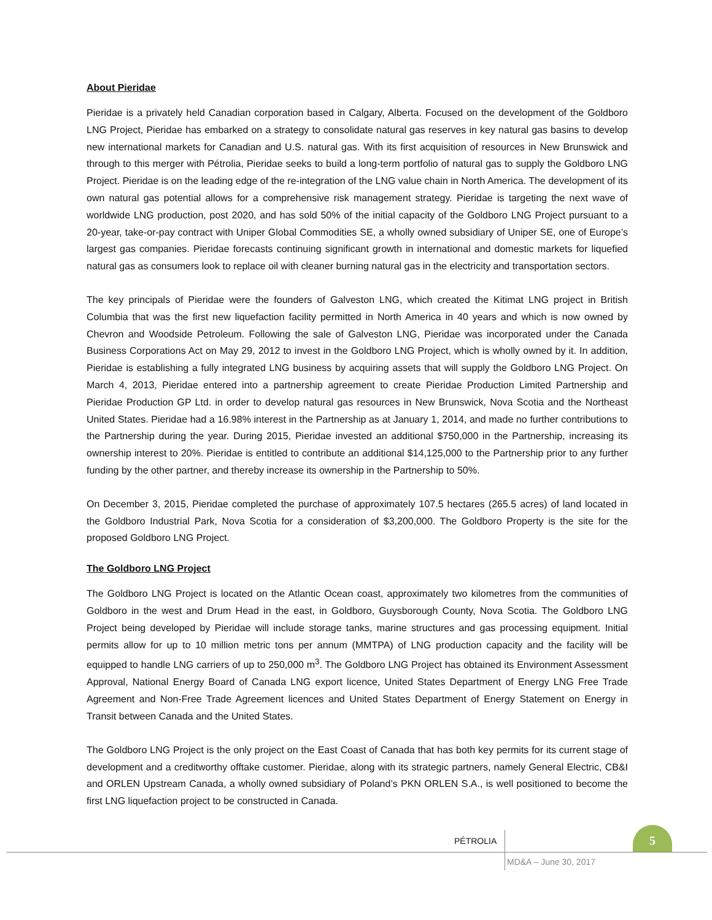About Pieridae
Pieridae is a privately held Canadian corporation based in Calgary, Alberta. Focused on the development of the Goldboro LNG Project, Pieridae has embarked on a strategy to consolidate natural gas reserves in key natural gas basins to develop new international markets for Canadian and U.S. natural gas. With its first acquisition of resources in New Brunswick and through to this merger with Pétrolia, Pieridae seeks to build a long-term portfolio of natural gas to supply the Goldboro LNG Project. Pieridae is on the leading edge of the re-integration of the LNG value chain in North America. The development of its own natural gas potential allows for a comprehensive risk management strategy. Pieridae is targeting the next wave of worldwide LNG production, post 2020, and has sold 50% of the initial capacity of the Goldboro LNG Project pursuant to a 20-year, take-or-pay contract with Uniper Global Commodities SE, a wholly owned subsidiary of Uniper SE, one of Europe’s largest gas companies. Pieridae forecasts continuing significant growth in international and domestic markets for liquefied natural gas as consumers look to replace oil with cleaner burning natural gas in the electricity and transportation sectors.
The key principals of Pieridae were the founders of Galveston LNG, which created the Kitimat LNG project in British Columbia that was the first new liquefaction facility permitted in North America in 40 years and which is now owned by Chevron and Woodside Petroleum. Following the sale of Galveston LNG, Pieridae was incorporated under the Canada Business Corporations Act on May 29, 2012 to invest in the Goldboro LNG Project, which is wholly owned by it. In addition, Pieridae is establishing a fully integrated LNG business by acquiring assets that will supply the Goldboro LNG Project. On March 4, 2013, Pieridae entered into a partnership agreement to create Pieridae Production Limited Partnership and Pieridae Production GP Ltd. in order to develop natural gas resources in New Brunswick, Nova Scotia and the Northeast United States. Pieridae had a 16.98% interest in the Partnership as at January 1, 2014, and made no further contributions to the Partnership during the year. During 2015, Pieridae invested an additional $750,000 in the Partnership, increasing its ownership interest to 20%. Pieridae is entitled to contribute an additional $14,125,000 to the Partnership prior to any further funding by the other partner, and thereby increase its ownership in the Partnership to 50%.
On December 3, 2015, Pieridae completed the purchase of approximately 107.5 hectares (265.5 acres) of land located in the Goldboro Industrial Park, Nova Scotia for a consideration of $3,200,000. The Goldboro Property is the site for the proposed Goldboro LNG Project.
The Goldboro LNG Project
The Goldboro LNG Project is located on the Atlantic Ocean coast, approximately two kilometres from the communities of Goldboro in the west and Drum Head in the east, in Goldboro, Guysborough County, Nova Scotia. The Goldboro LNG Project being developed by Pieridae will include storage tanks, marine structures and gas processing equipment. Initial permits allow for up to 10 million metric tons per annum (MMTPA) of LNG production capacity and the facility will be equipped to handle LNG carriers of up to 250,000 m<sup>3</sup>. The Goldboro LNG Project has obtained its Environment Assessment Approval, National Energy Board of Canada LNG export licence, United States Department of Energy LNG Free Trade Agreement and Non-Free Trade Agreement licences and United States Department of Energy Statement on Energy in Transit between Canada and the United States.
The Goldboro LNG Project is the only project on the East Coast of Canada that has both key permits for its current stage of development and a creditworthy offtake customer. Pieridae, along with its strategic partners, namely General Electric, CB&I and ORLEN Upstream Canada, a wholly owned subsidiary of Poland’s PKN ORLEN S.A., is well positioned to become the first LNG liquefaction project to be constructed in Canada.
PÉTROLIA
5
MD&A – June 30, 2017